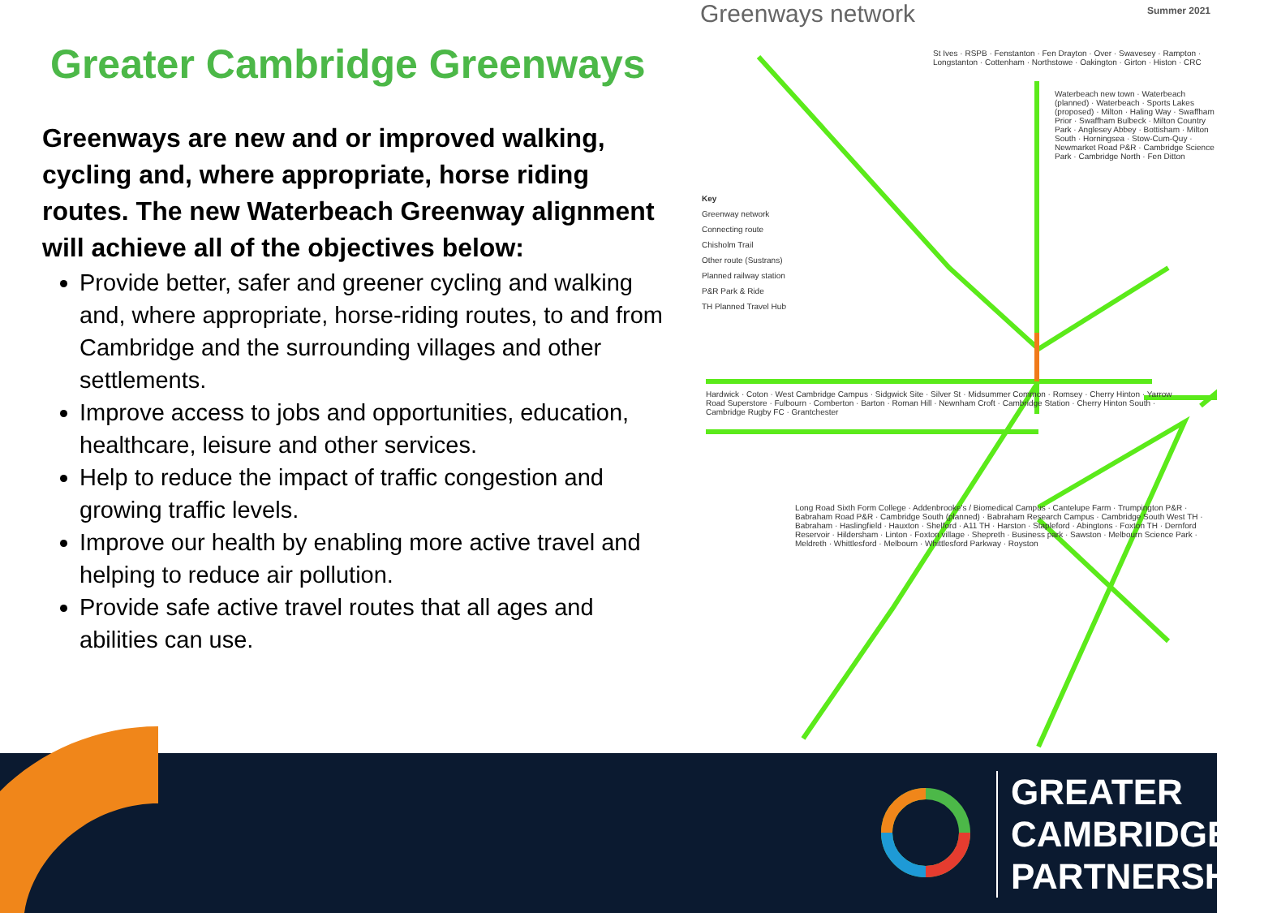Greater Cambridge Greenways
Greenways are new and or improved walking, cycling and, where appropriate, horse riding routes. The new Waterbeach Greenway alignment will achieve all of the objectives below:
Provide better, safer and greener cycling and walking and, where appropriate, horse-riding routes, to and from Cambridge and the surrounding villages and other settlements.
Improve access to jobs and opportunities, education, healthcare, leisure and other services.
Help to reduce the impact of traffic congestion and growing traffic levels.
Improve our health by enabling more active travel and helping to reduce air pollution.
Provide safe active travel routes that all ages and abilities can use.
Greenways network
Summer 2021
Key
Greenway network
Connecting route
Chisholm Trail
Other route (Sustrans)
Planned railway station
P&R Park & Ride
TH Planned Travel Hub
St Ives · RSPB · Fenstanton · Fen Drayton · Over · Swavesey · Rampton · Longstanton · Cottenham · Northstowe · Oakington · Girton · Histon · CRC
Waterbeach new town · Waterbeach (planned) · Waterbeach · Sports Lakes (proposed) · Milton · Haling Way · Swaffham Prior · Swaffham Bulbeck · Milton Country Park · Anglesey Abbey · Bottisham · Milton South · Horningsea · Stow-Cum-Quy · Newmarket Road P&R · Cambridge Science Park · Cambridge North · Fen Ditton
Hardwick · Coton · West Cambridge Campus · Sidgwick Site · Silver St · Midsummer Common · Romsey · Cherry Hinton · Yarrow Road Superstore · Fulbourn · Comberton · Barton · Roman Hill · Newnham Croft · Cambridge Station · Cherry Hinton South · Cambridge Rugby FC · Grantchester
Long Road Sixth Form College · Addenbrooke's / Biomedical Campus · Cantelupe Farm · Trumpington P&R · Babraham Road P&R · Cambridge South (planned) · Babraham Research Campus · Cambridge South West TH · Babraham · Haslingfield · Hauxton · Shelford · A11 TH · Harston · Stapleford · Abingtons · Foxton TH · Dernford Reservoir · Hildersham · Linton · Foxton village · Shepreth · Business park · Sawston · Melbourn Science Park · Meldreth · Whittlesford · Melbourn · Whittlesford Parkway · Royston
GREATER
CAMBRIDGE
PARTNERSHIP